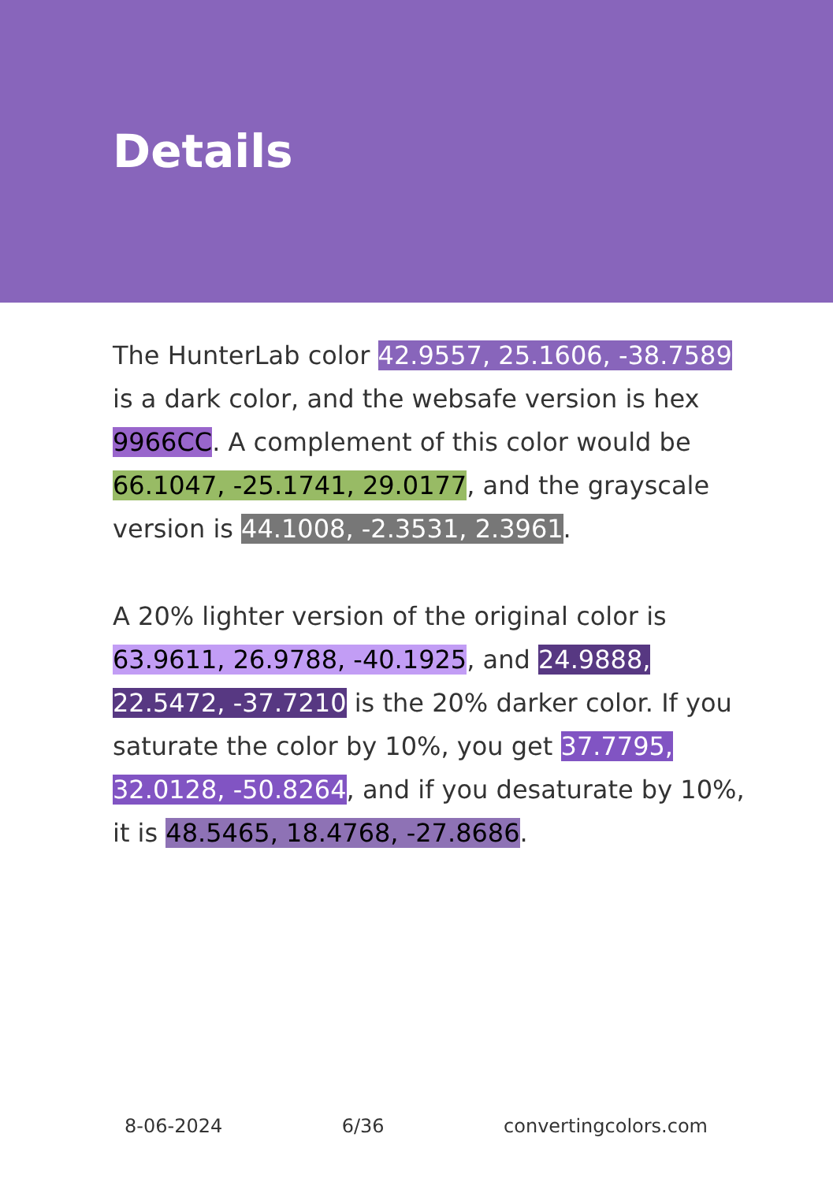Details
The HunterLab color 42.9557, 25.1606, -38.7589 is a dark color, and the websafe version is hex 9966CC. A complement of this color would be 66.1047, -25.1741, 29.0177, and the grayscale version is 44.1008, -2.3531, 2.3961.
A 20% lighter version of the original color is 63.9611, 26.9788, -40.1925, and 24.9888, 22.5472, -37.7210 is the 20% darker color. If you saturate the color by 10%, you get 37.7795, 32.0128, -50.8264, and if you desaturate by 10%, it is 48.5465, 18.4768, -27.8686.
8-06-2024 6/36 convertingcolors.com